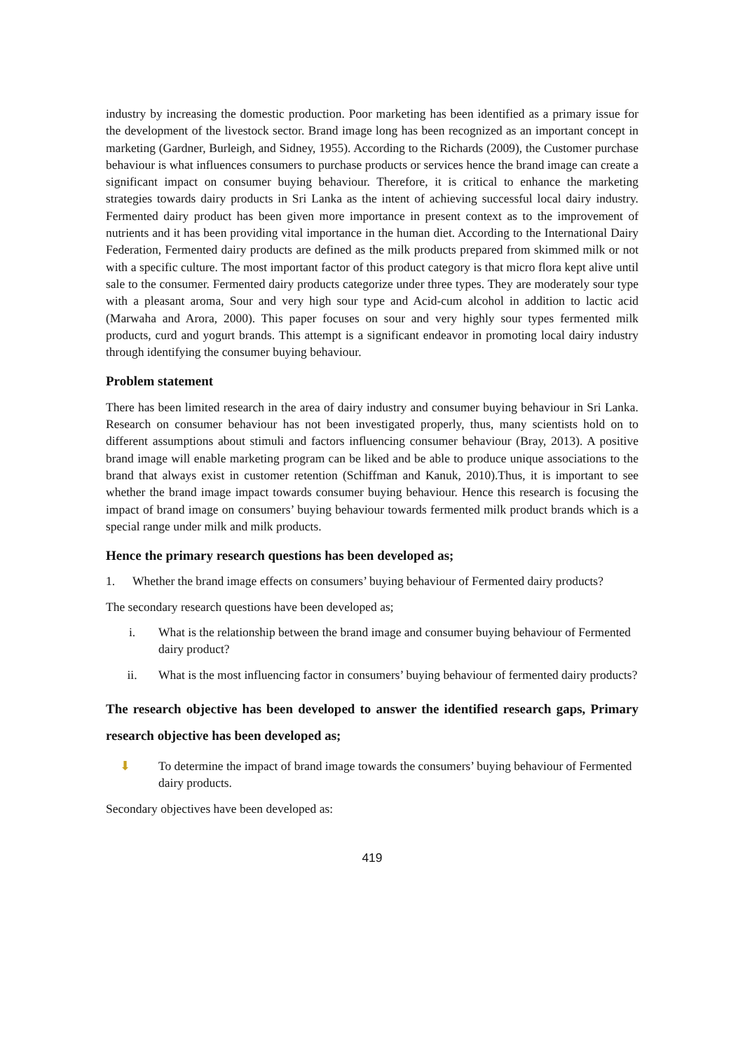industry by increasing the domestic production. Poor marketing has been identified as a primary issue for the development of the livestock sector. Brand image long has been recognized as an important concept in marketing (Gardner, Burleigh, and Sidney, 1955). According to the Richards (2009), the Customer purchase behaviour is what influences consumers to purchase products or services hence the brand image can create a significant impact on consumer buying behaviour. Therefore, it is critical to enhance the marketing strategies towards dairy products in Sri Lanka as the intent of achieving successful local dairy industry. Fermented dairy product has been given more importance in present context as to the improvement of nutrients and it has been providing vital importance in the human diet. According to the International Dairy Federation, Fermented dairy products are defined as the milk products prepared from skimmed milk or not with a specific culture. The most important factor of this product category is that micro flora kept alive until sale to the consumer. Fermented dairy products categorize under three types. They are moderately sour type with a pleasant aroma, Sour and very high sour type and Acid-cum alcohol in addition to lactic acid (Marwaha and Arora, 2000). This paper focuses on sour and very highly sour types fermented milk products, curd and yogurt brands. This attempt is a significant endeavor in promoting local dairy industry through identifying the consumer buying behaviour.
Problem statement
There has been limited research in the area of dairy industry and consumer buying behaviour in Sri Lanka. Research on consumer behaviour has not been investigated properly, thus, many scientists hold on to different assumptions about stimuli and factors influencing consumer behaviour (Bray, 2013). A positive brand image will enable marketing program can be liked and be able to produce unique associations to the brand that always exist in customer retention (Schiffman and Kanuk, 2010).Thus, it is important to see whether the brand image impact towards consumer buying behaviour. Hence this research is focusing the impact of brand image on consumers’ buying behaviour towards fermented milk product brands which is a special range under milk and milk products.
Hence the primary research questions has been developed as;
1. Whether the brand image effects on consumers’ buying behaviour of Fermented dairy products?
The secondary research questions have been developed as;
i. What is the relationship between the brand image and consumer buying behaviour of Fermented dairy product?
ii. What is the most influencing factor in consumers’ buying behaviour of fermented dairy products?
The research objective has been developed to answer the identified research gaps, Primary research objective has been developed as;
⬇ To determine the impact of brand image towards the consumers’ buying behaviour of Fermented dairy products.
Secondary objectives have been developed as:
419